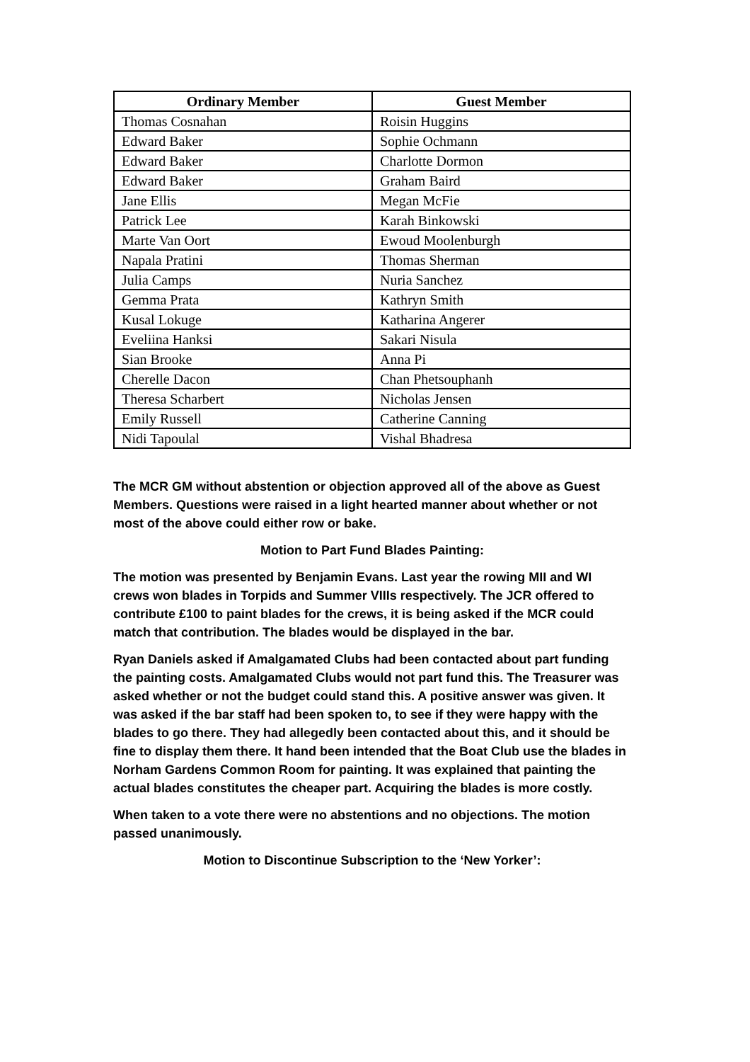| Ordinary Member | Guest Member |
| --- | --- |
| Thomas Cosnahan | Roisin Huggins |
| Edward Baker | Sophie Ochmann |
| Edward Baker | Charlotte Dormon |
| Edward Baker | Graham Baird |
| Jane Ellis | Megan McFie |
| Patrick Lee | Karah Binkowski |
| Marte Van Oort | Ewoud Moolenburgh |
| Napala Pratini | Thomas Sherman |
| Julia Camps | Nuria Sanchez |
| Gemma Prata | Kathryn Smith |
| Kusal Lokuge | Katharina Angerer |
| Eveliina Hanksi | Sakari Nisula |
| Sian Brooke | Anna Pi |
| Cherelle Dacon | Chan Phetsouphanh |
| Theresa Scharbert | Nicholas Jensen |
| Emily Russell | Catherine Canning |
| Nidi Tapoulal | Vishal Bhadresa |
The MCR GM without abstention or objection approved all of the above as Guest Members. Questions were raised in a light hearted manner about whether or not most of the above could either row or bake.
Motion to Part Fund Blades Painting:
The motion was presented by Benjamin Evans. Last year the rowing MII and WI crews won blades in Torpids and Summer VIIIs respectively. The JCR offered to contribute £100 to paint blades for the crews, it is being asked if the MCR could match that contribution. The blades would be displayed in the bar.
Ryan Daniels asked if Amalgamated Clubs had been contacted about part funding the painting costs. Amalgamated Clubs would not part fund this. The Treasurer was asked whether or not the budget could stand this. A positive answer was given. It was asked if the bar staff had been spoken to, to see if they were happy with the blades to go there. They had allegedly been contacted about this, and it should be fine to display them there. It hand been intended that the Boat Club use the blades in Norham Gardens Common Room for painting. It was explained that painting the actual blades constitutes the cheaper part. Acquiring the blades is more costly.
When taken to a vote there were no abstentions and no objections. The motion passed unanimously.
Motion to Discontinue Subscription to the ‘New Yorker’: